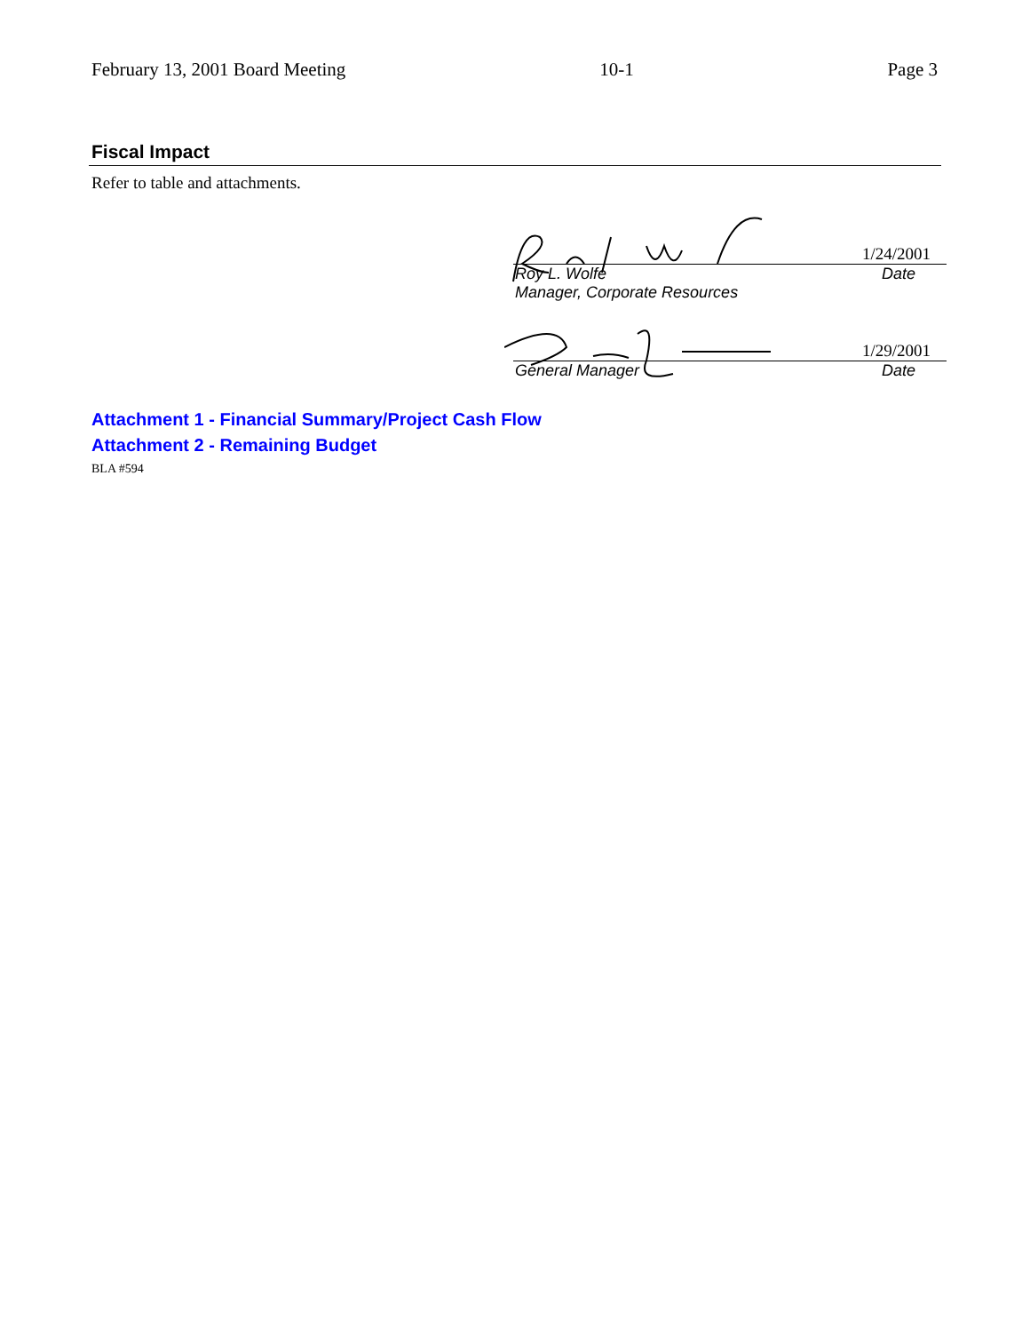February 13, 2001 Board Meeting 10-1 Page 3
Fiscal Impact
Refer to table and attachments.
1/24/2001
Roy L. Wolfe Date
Manager, Corporate Resources
1/29/2001
General Manager Date
Attachment 1 - Financial Summary/Project Cash Flow
Attachment 2 - Remaining Budget
BLA #594